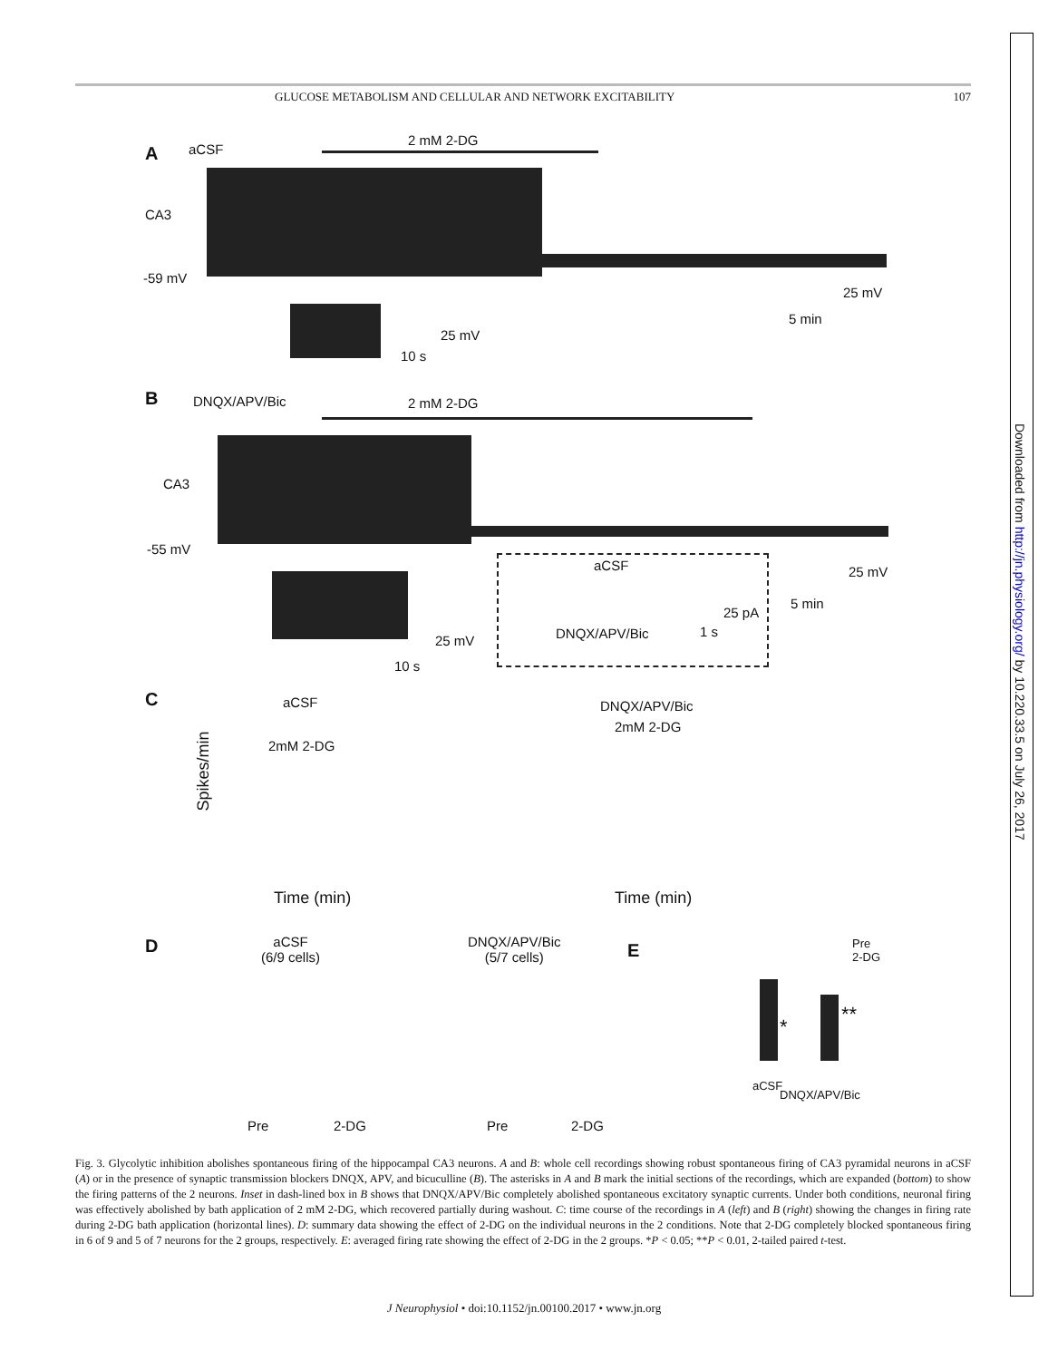GLUCOSE METABOLISM AND CELLULAR AND NETWORK EXCITABILITY 107
A aCSF
2 mM 2-DG
CA3
-59 mV
25 mV
5 min
25 mV
10 s
B DNQX/APV/Bic 2 mM 2-DG
CA3
-55 mV
25 mV
5 min
25 mV
10 s
aCSF
25 pA
1 s
DNQX/APV/Bic
C aCSF
2mM 2-DG
Spikes/min
Time (min)
DNQX/APV/Bic
2mM 2-DG
Time (min)
D
aCSF
(6/9 cells)
Pre 2-DG
DNQX/APV/Bic
(5/7 cells)
Pre 2-DG
E
Pre
2-DG
*
**
aCSF
DNQX/APV/Bic
Fig. 3. Glycolytic inhibition abolishes spontaneous firing of the hippocampal CA3 neurons. A and B: whole cell recordings showing robust spontaneous firing of CA3 pyramidal neurons in aCSF (A) or in the presence of synaptic transmission blockers DNQX, APV, and bicuculline (B). The asterisks in A and B mark the initial sections of the recordings, which are expanded (bottom) to show the firing patterns of the 2 neurons. Inset in dash-lined box in B shows that DNQX/APV/Bic completely abolished spontaneous excitatory synaptic currents. Under both conditions, neuronal firing was effectively abolished by bath application of 2 mM 2-DG, which recovered partially during washout. C: time course of the recordings in A (left) and B (right) showing the changes in firing rate during 2-DG bath application (horizontal lines). D: summary data showing the effect of 2-DG on the individual neurons in the 2 conditions. Note that 2-DG completely blocked spontaneous firing in 6 of 9 and 5 of 7 neurons for the 2 groups, respectively. E: averaged firing rate showing the effect of 2-DG in the 2 groups. *P < 0.05; **P < 0.01, 2-tailed paired t-test.
J Neurophysiol • doi:10.1152/jn.00100.2017 • www.jn.org
Downloaded from http://jn.physiology.org/ by 10.220.33.5 on July 26, 2017